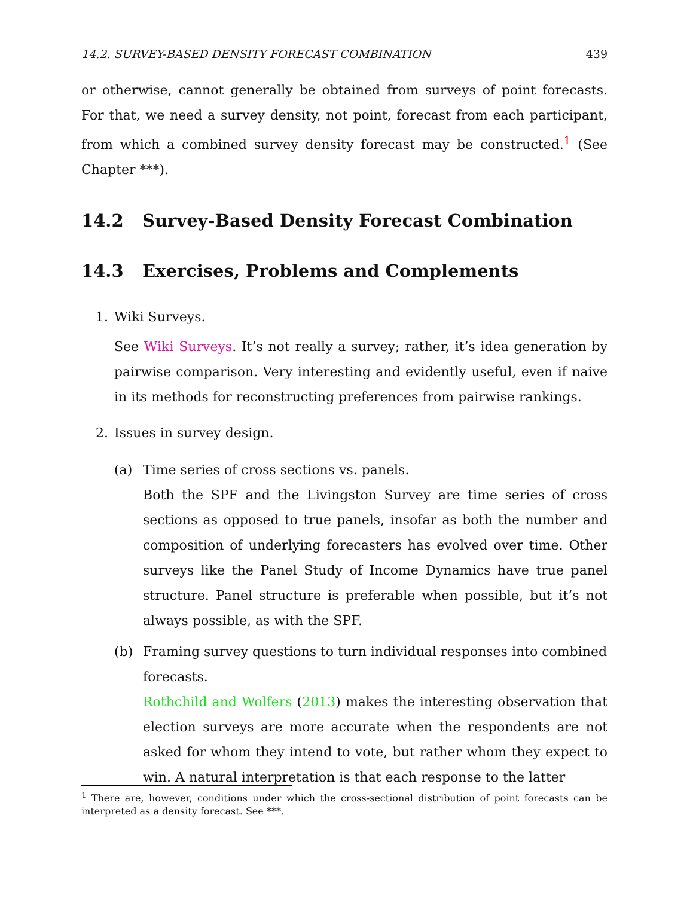14.2. SURVEY-BASED DENSITY FORECAST COMBINATION 439
or otherwise, cannot generally be obtained from surveys of point forecasts. For that, we need a survey density, not point, forecast from each participant, from which a combined survey density forecast may be constructed.<sup>1</sup> (See Chapter ***).
14.2 Survey-Based Density Forecast Combination
14.3 Exercises, Problems and Complements
1. Wiki Surveys.
See Wiki Surveys. It’s not really a survey; rather, it’s idea generation by pairwise comparison. Very interesting and evidently useful, even if naive in its methods for reconstructing preferences from pairwise rankings.
2. Issues in survey design.
(a) Time series of cross sections vs. panels.
Both the SPF and the Livingston Survey are time series of cross sections as opposed to true panels, insofar as both the number and composition of underlying forecasters has evolved over time. Other surveys like the Panel Study of Income Dynamics have true panel structure. Panel structure is preferable when possible, but it’s not always possible, as with the SPF.
(b) Framing survey questions to turn individual responses into combined forecasts.
Rothchild and Wolfers (2013) makes the interesting observation that election surveys are more accurate when the respondents are not asked for whom they intend to vote, but rather whom they expect to win. A natural interpretation is that each response to the latter
<sup>1</sup> There are, however, conditions under which the cross-sectional distribution of point forecasts can be interpreted as a density forecast. See ***.